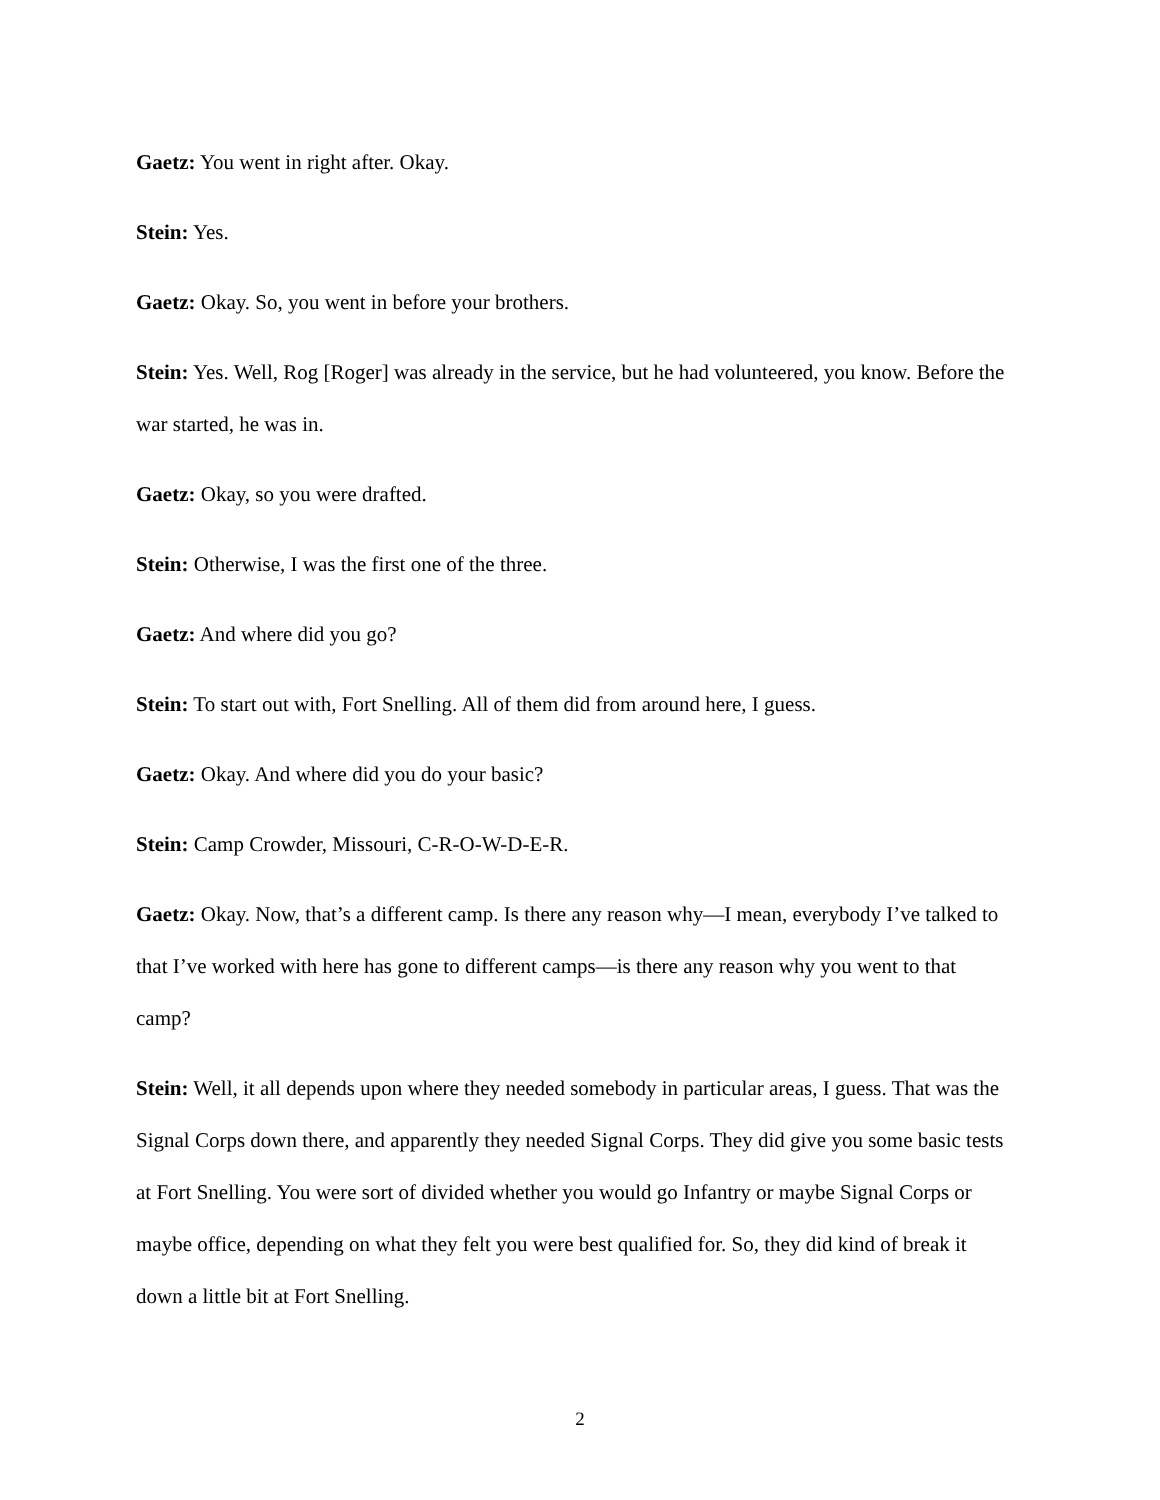Gaetz: You went in right after. Okay.
Stein: Yes.
Gaetz: Okay. So, you went in before your brothers.
Stein: Yes. Well, Rog [Roger] was already in the service, but he had volunteered, you know. Before the war started, he was in.
Gaetz: Okay, so you were drafted.
Stein: Otherwise, I was the first one of the three.
Gaetz: And where did you go?
Stein: To start out with, Fort Snelling. All of them did from around here, I guess.
Gaetz: Okay. And where did you do your basic?
Stein: Camp Crowder, Missouri, C-R-O-W-D-E-R.
Gaetz: Okay. Now, that’s a different camp. Is there any reason why—I mean, everybody I’ve talked to that I’ve worked with here has gone to different camps—is there any reason why you went to that camp?
Stein: Well, it all depends upon where they needed somebody in particular areas, I guess. That was the Signal Corps down there, and apparently they needed Signal Corps. They did give you some basic tests at Fort Snelling. You were sort of divided whether you would go Infantry or maybe Signal Corps or maybe office, depending on what they felt you were best qualified for. So, they did kind of break it down a little bit at Fort Snelling.
2